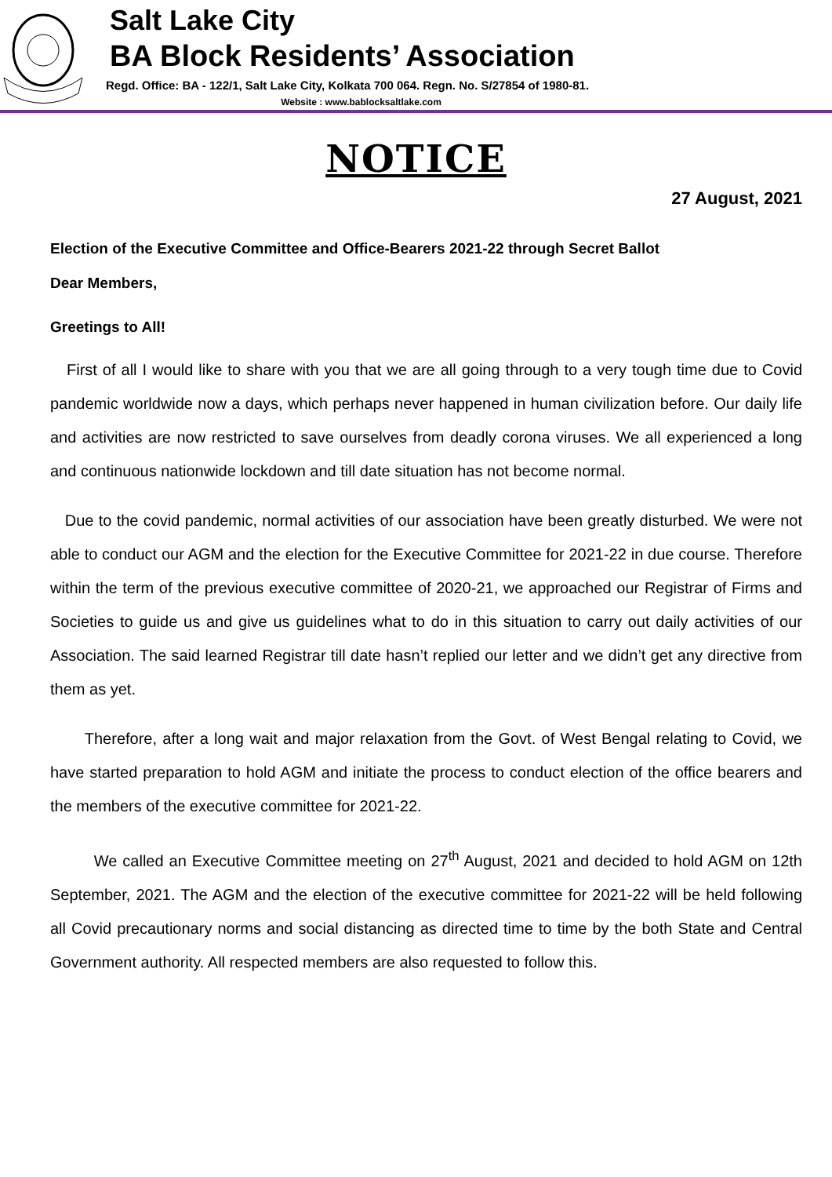Salt Lake City
BA Block Residents’ Association
Regd. Office: BA - 122/1, Salt Lake City, Kolkata 700 064. Regn. No. S/27854 of 1980-81.
Website : www.bablocksaltlake.com
NOTICE
27 August, 2021
Election of the Executive Committee and Office-Bearers 2021-22 through Secret Ballot
Dear Members,
Greetings to All!
First of all I would like to share with you that we are all going through to a very tough time due to Covid pandemic worldwide now a days, which perhaps never happened in human civilization before. Our daily life and activities are now restricted to save ourselves from deadly corona viruses. We all experienced a long and continuous nationwide lockdown and till date situation has not become normal.
Due to the covid pandemic, normal activities of our association have been greatly disturbed. We were not able to conduct our AGM and the election for the Executive Committee for 2021-22 in due course. Therefore within the term of the previous executive committee of 2020-21, we approached our Registrar of Firms and Societies to guide us and give us guidelines what to do in this situation to carry out daily activities of our Association. The said learned Registrar till date hasn’t replied our letter and we didn’t get any directive from them as yet.
Therefore, after a long wait and major relaxation from the Govt. of West Bengal relating to Covid, we have started preparation to hold AGM and initiate the process to conduct election of the office bearers and the members of the executive committee for 2021-22.
We called an Executive Committee meeting on 27<sup>th</sup> August, 2021 and decided to hold AGM on 12th September, 2021. The AGM and the election of the executive committee for 2021-22 will be held following all Covid precautionary norms and social distancing as directed time to time by the both State and Central Government authority. All respected members are also requested to follow this.